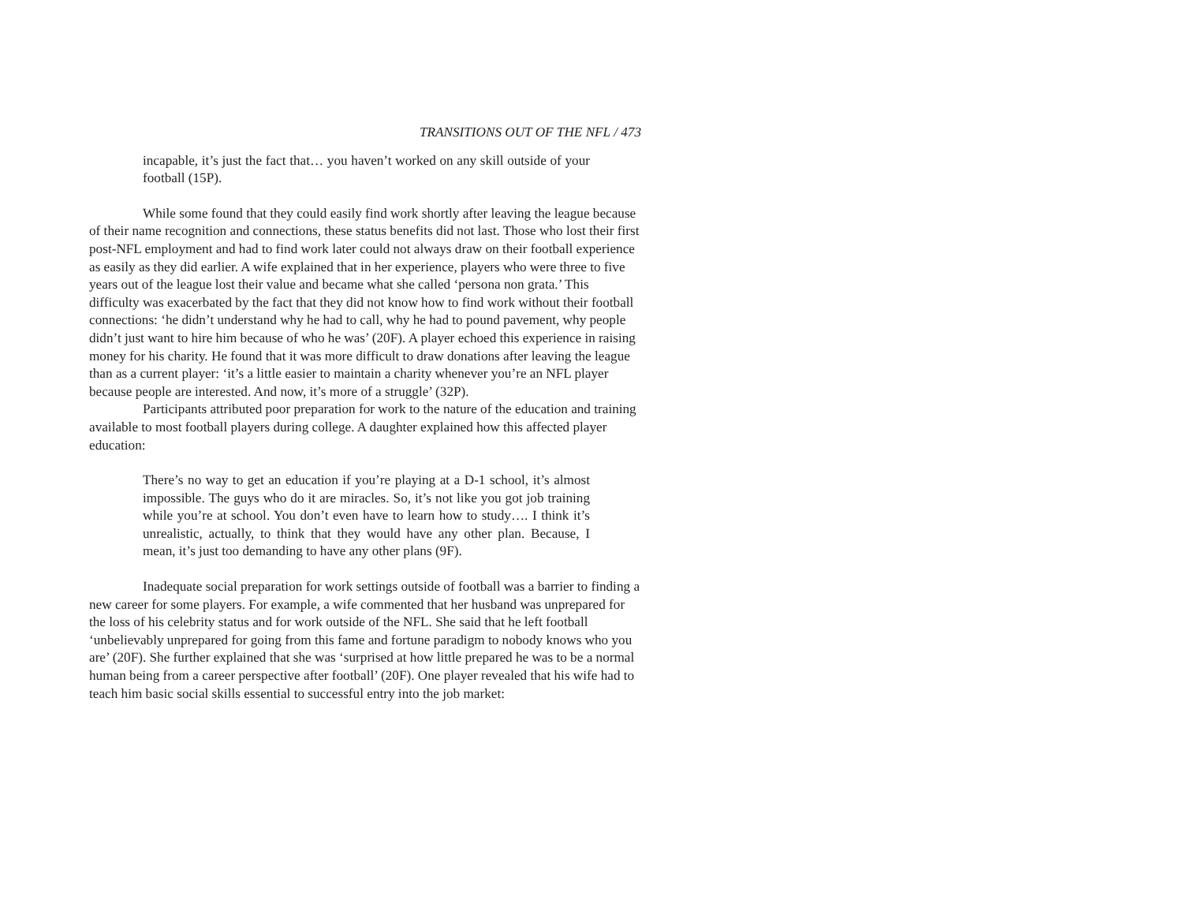TRANSITIONS OUT OF THE NFL / 473
incapable, it’s just the fact that… you haven’t worked on any skill outside of your football (15P).
While some found that they could easily find work shortly after leaving the league because of their name recognition and connections, these status benefits did not last. Those who lost their first post-NFL employment and had to find work later could not always draw on their football experience as easily as they did earlier. A wife explained that in her experience, players who were three to five years out of the league lost their value and became what she called ‘persona non grata.’ This difficulty was exacerbated by the fact that they did not know how to find work without their football connections: ‘he didn’t understand why he had to call, why he had to pound pavement, why people didn’t just want to hire him because of who he was’ (20F). A player echoed this experience in raising money for his charity. He found that it was more difficult to draw donations after leaving the league than as a current player: ‘it’s a little easier to maintain a charity whenever you’re an NFL player because people are interested. And now, it’s more of a struggle’ (32P).
Participants attributed poor preparation for work to the nature of the education and training available to most football players during college. A daughter explained how this affected player education:
There’s no way to get an education if you’re playing at a D-1 school, it’s almost impossible. The guys who do it are miracles. So, it’s not like you got job training while you’re at school. You don’t even have to learn how to study…. I think it’s unrealistic, actually, to think that they would have any other plan. Because, I mean, it’s just too demanding to have any other plans (9F).
Inadequate social preparation for work settings outside of football was a barrier to finding a new career for some players. For example, a wife commented that her husband was unprepared for the loss of his celebrity status and for work outside of the NFL. She said that he left football ‘unbelievably unprepared for going from this fame and fortune paradigm to nobody knows who you are’ (20F). She further explained that she was ‘surprised at how little prepared he was to be a normal human being from a career perspective after football’ (20F). One player revealed that his wife had to teach him basic social skills essential to successful entry into the job market: